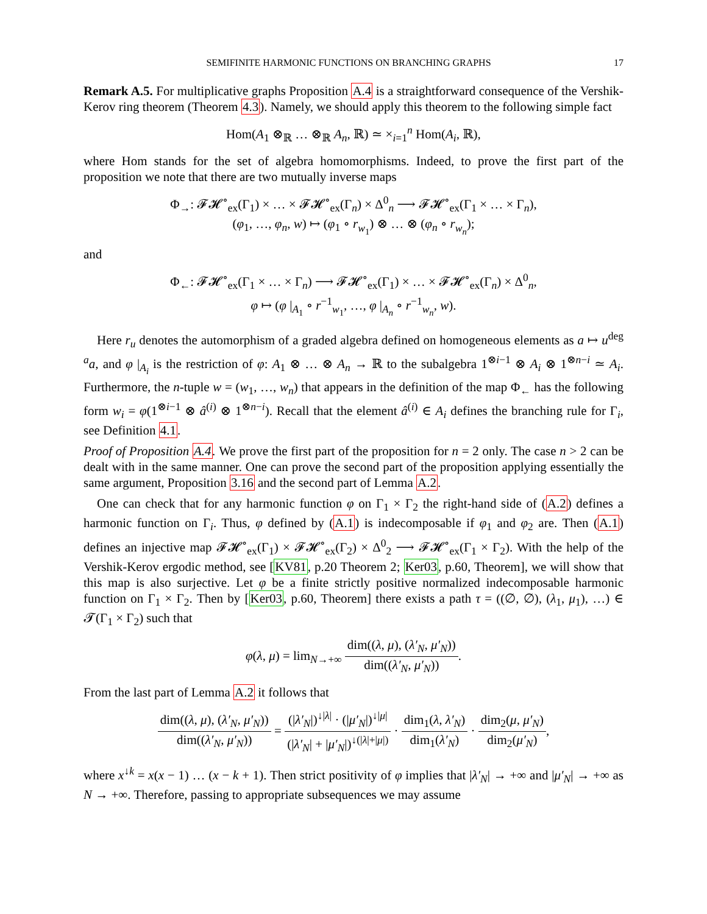SEMIFINITE HARMONIC FUNCTIONS ON BRANCHING GRAPHS 17
Remark A.5. For multiplicative graphs Proposition A.4 is a straightforward consequence of the Vershik-Kerov ring theorem (Theorem 4.3). Namely, we should apply this theorem to the following simple fact
Hom(A<sub>1</sub> ⊗<sub>ℝ</sub> … ⊗<sub>ℝ</sub> A<sub>n</sub>, ℝ) ≃ ×<sub>i=1</sub><sup>n</sup> Hom(A<sub>i</sub>, ℝ),
where Hom stands for the set of algebra homomorphisms. Indeed, to prove the first part of the proposition we note that there are two mutually inverse maps
Φ<sub>→</sub>: 𝓕𝓗<sup>∘</sup><sub>ex</sub>(Γ<sub>1</sub>) × … × 𝓕𝓗<sup>∘</sup><sub>ex</sub>(Γ<sub>n</sub>) × Δ<sup>0</sup><sub>n</sub> ⟶ 𝓕𝓗<sup>∘</sup><sub>ex</sub>(Γ<sub>1</sub> × … × Γ<sub>n</sub>),
(φ<sub>1</sub>, …, φ<sub>n</sub>, w) ↦ (φ<sub>1</sub> ∘ r<sub>w<sub>1</sub></sub>) ⊗ … ⊗ (φ<sub>n</sub> ∘ r<sub>w<sub>n</sub></sub>);
and
Φ<sub>←</sub>: 𝓕𝓗<sup>∘</sup><sub>ex</sub>(Γ<sub>1</sub> × … × Γ<sub>n</sub>) ⟶ 𝓕𝓗<sup>∘</sup><sub>ex</sub>(Γ<sub>1</sub>) × … × 𝓕𝓗<sup>∘</sup><sub>ex</sub>(Γ<sub>n</sub>) × Δ<sup>0</sup><sub>n</sub>,
φ ↦ (φ |<sub>A<sub>1</sub></sub> ∘ r<sup>−1</sup><sub>w<sub>1</sub></sub>, …, φ |<sub>A<sub>n</sub></sub> ∘ r<sup>−1</sup><sub>w<sub>n</sub></sub>, w).
Here r<sub>u</sub> denotes the automorphism of a graded algebra defined on homogeneous elements as a ↦ u<sup>deg a</sup>a, and φ |<sub>A<sub>i</sub></sub> is the restriction of φ: A<sub>1</sub> ⊗ … ⊗ A<sub>n</sub> → ℝ to the subalgebra 1<sup>⊗i−1</sup> ⊗ A<sub>i</sub> ⊗ 1<sup>⊗n−i</sup> ≃ A<sub>i</sub>. Furthermore, the n-tuple w = (w<sub>1</sub>, …, w<sub>n</sub>) that appears in the definition of the map Φ<sub>←</sub> has the following form w<sub>i</sub> = φ(1<sup>⊗i−1</sup> ⊗ â<sup>(i)</sup> ⊗ 1<sup>⊗n−i</sup>). Recall that the element â<sup>(i)</sup> ∈ A<sub>i</sub> defines the branching rule for Γ<sub>i</sub>, see Definition 4.1.
Proof of Proposition A.4. We prove the first part of the proposition for n = 2 only. The case n > 2 can be dealt with in the same manner. One can prove the second part of the proposition applying essentially the same argument, Proposition 3.16 and the second part of Lemma A.2.
One can check that for any harmonic function φ on Γ<sub>1</sub> × Γ<sub>2</sub> the right-hand side of (A.2) defines a harmonic function on Γ<sub>i</sub>. Thus, φ defined by (A.1) is indecomposable if φ<sub>1</sub> and φ<sub>2</sub> are. Then (A.1) defines an injective map 𝓕𝓗<sup>∘</sup><sub>ex</sub>(Γ<sub>1</sub>) × 𝓕𝓗<sup>∘</sup><sub>ex</sub>(Γ<sub>2</sub>) × Δ<sup>0</sup><sub>2</sub> ⟶ 𝓕𝓗<sup>∘</sup><sub>ex</sub>(Γ<sub>1</sub> × Γ<sub>2</sub>). With the help of the Vershik-Kerov ergodic method, see [KV81, p.20 Theorem 2; Ker03, p.60, Theorem], we will show that this map is also surjective. Let φ be a finite strictly positive normalized indecomposable harmonic function on Γ<sub>1</sub> × Γ<sub>2</sub>. Then by [Ker03, p.60, Theorem] there exists a path τ = ((∅, ∅), (λ<sub>1</sub>, μ<sub>1</sub>), …) ∈ 𝓣(Γ<sub>1</sub> × Γ<sub>2</sub>) such that
φ(λ, μ) = lim<sub>N→+∞</sub> dim((λ, μ), (λ′<sub>N</sub>, μ′<sub>N</sub>)) dim((λ′<sub>N</sub>, μ′<sub>N</sub>)).
From the last part of Lemma A.2 it follows that
dim((λ, μ), (λ′<sub>N</sub>, μ′<sub>N</sub>)) dim((λ′<sub>N</sub>, μ′<sub>N</sub>)) = (|λ′<sub>N</sub>|)<sup>↓|λ|</sup> · (|μ′<sub>N</sub>|)<sup>↓|μ|</sup> (|λ′<sub>N</sub>| + |μ′<sub>N</sub>|)<sup>↓(|λ|+|μ|)</sup> · dim<sub>1</sub>(λ, λ′<sub>N</sub>) dim<sub>1</sub>(λ′<sub>N</sub>) · dim<sub>2</sub>(μ, μ′<sub>N</sub>) dim<sub>2</sub>(μ′<sub>N</sub>),
where x<sup>↓k</sup> = x(x − 1) … (x − k + 1). Then strict positivity of φ implies that |λ′<sub>N</sub>| → +∞ and |μ′<sub>N</sub>| → +∞ as N → +∞. Therefore, passing to appropriate subsequences we may assume